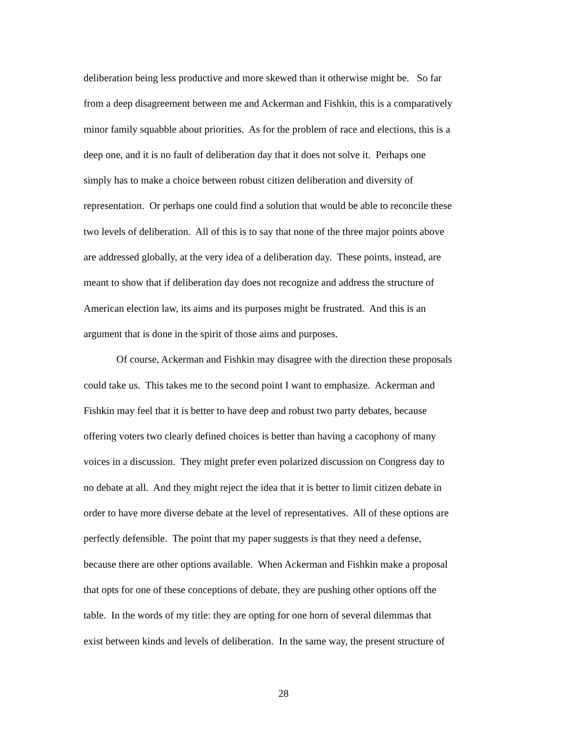deliberation being less productive and more skewed than it otherwise might be. So far
from a deep disagreement between me and Ackerman and Fishkin, this is a comparatively
minor family squabble about priorities. As for the problem of race and elections, this is a
deep one, and it is no fault of deliberation day that it does not solve it. Perhaps one
simply has to make a choice between robust citizen deliberation and diversity of
representation. Or perhaps one could find a solution that would be able to reconcile these
two levels of deliberation. All of this is to say that none of the three major points above
are addressed globally, at the very idea of a deliberation day. These points, instead, are
meant to show that if deliberation day does not recognize and address the structure of
American election law, its aims and its purposes might be frustrated. And this is an
argument that is done in the spirit of those aims and purposes.
Of course, Ackerman and Fishkin may disagree with the direction these proposals
could take us. This takes me to the second point I want to emphasize. Ackerman and
Fishkin may feel that it is better to have deep and robust two party debates, because
offering voters two clearly defined choices is better than having a cacophony of many
voices in a discussion. They might prefer even polarized discussion on Congress day to
no debate at all. And they might reject the idea that it is better to limit citizen debate in
order to have more diverse debate at the level of representatives. All of these options are
perfectly defensible. The point that my paper suggests is that they need a defense,
because there are other options available. When Ackerman and Fishkin make a proposal
that opts for one of these conceptions of debate, they are pushing other options off the
table. In the words of my title: they are opting for one horn of several dilemmas that
exist between kinds and levels of deliberation. In the same way, the present structure of
28